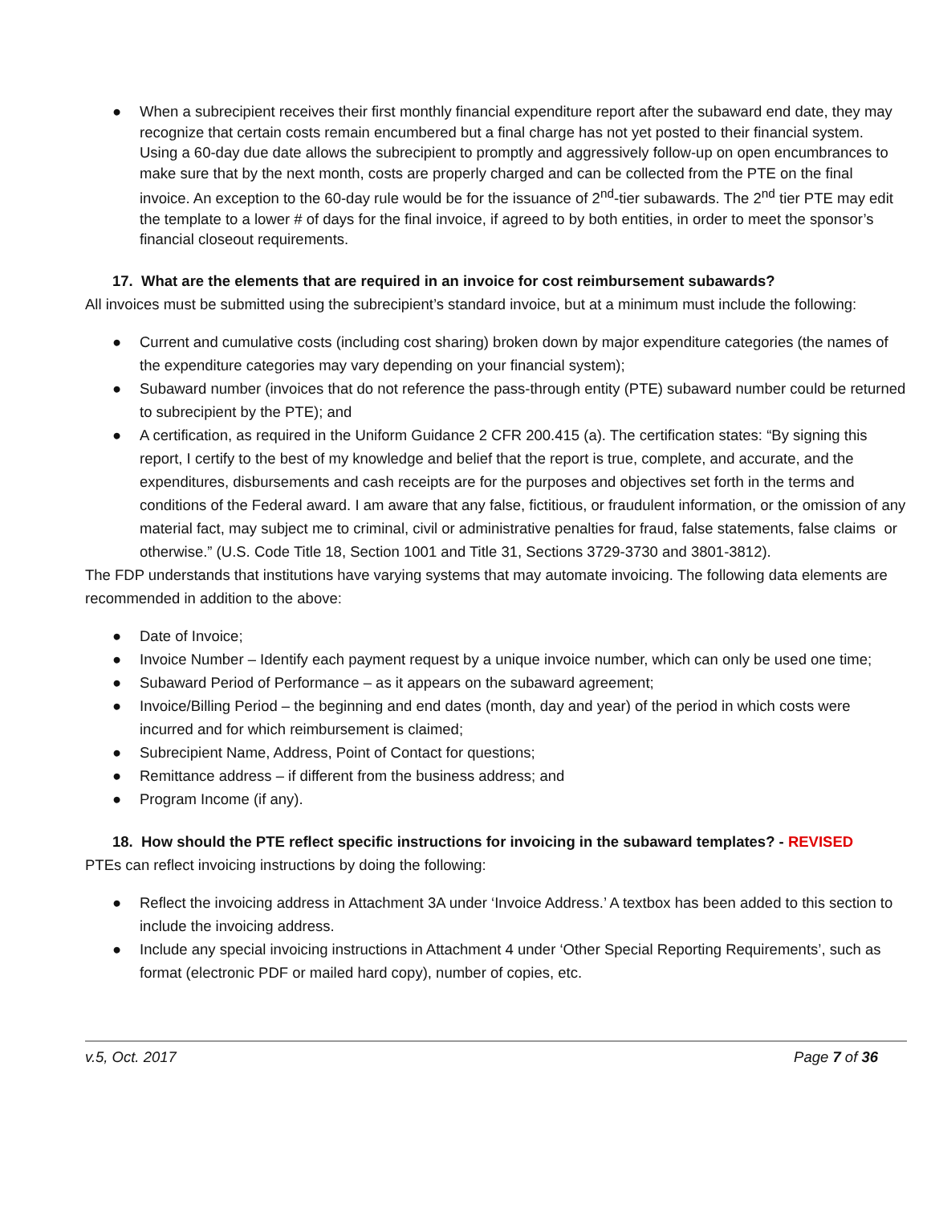● When a subrecipient receives their first monthly financial expenditure report after the subaward end date, they may recognize that certain costs remain encumbered but a final charge has not yet posted to their financial system. Using a 60-day due date allows the subrecipient to promptly and aggressively follow-up on open encumbrances to make sure that by the next month, costs are properly charged and can be collected from the PTE on the final invoice. An exception to the 60-day rule would be for the issuance of 2<sup>nd</sup>-tier subawards. The 2<sup>nd</sup> tier PTE may edit the template to a lower # of days for the final invoice, if agreed to by both entities, in order to meet the sponsor’s financial closeout requirements.
17. What are the elements that are required in an invoice for cost reimbursement subawards?
All invoices must be submitted using the subrecipient’s standard invoice, but at a minimum must include the following:
● Current and cumulative costs (including cost sharing) broken down by major expenditure categories (the names of the expenditure categories may vary depending on your financial system);
● Subaward number (invoices that do not reference the pass-through entity (PTE) subaward number could be returned to subrecipient by the PTE); and
● A certification, as required in the Uniform Guidance 2 CFR 200.415 (a). The certification states: “By signing this report, I certify to the best of my knowledge and belief that the report is true, complete, and accurate, and the expenditures, disbursements and cash receipts are for the purposes and objectives set forth in the terms and conditions of the Federal award. I am aware that any false, fictitious, or fraudulent information, or the omission of any material fact, may subject me to criminal, civil or administrative penalties for fraud, false statements, false claims or otherwise.” (U.S. Code Title 18, Section 1001 and Title 31, Sections 3729-3730 and 3801-3812).
The FDP understands that institutions have varying systems that may automate invoicing. The following data elements are recommended in addition to the above:
● Date of Invoice;
● Invoice Number – Identify each payment request by a unique invoice number, which can only be used one time;
● Subaward Period of Performance – as it appears on the subaward agreement;
● Invoice/Billing Period – the beginning and end dates (month, day and year) of the period in which costs were incurred and for which reimbursement is claimed;
● Subrecipient Name, Address, Point of Contact for questions;
● Remittance address – if different from the business address; and
● Program Income (if any).
18. How should the PTE reflect specific instructions for invoicing in the subaward templates? - REVISED
PTEs can reflect invoicing instructions by doing the following:
● Reflect the invoicing address in Attachment 3A under ‘Invoice Address.’ A textbox has been added to this section to include the invoicing address.
● Include any special invoicing instructions in Attachment 4 under ‘Other Special Reporting Requirements’, such as format (electronic PDF or mailed hard copy), number of copies, etc.
v.5, Oct. 2017 Page 7 of 36